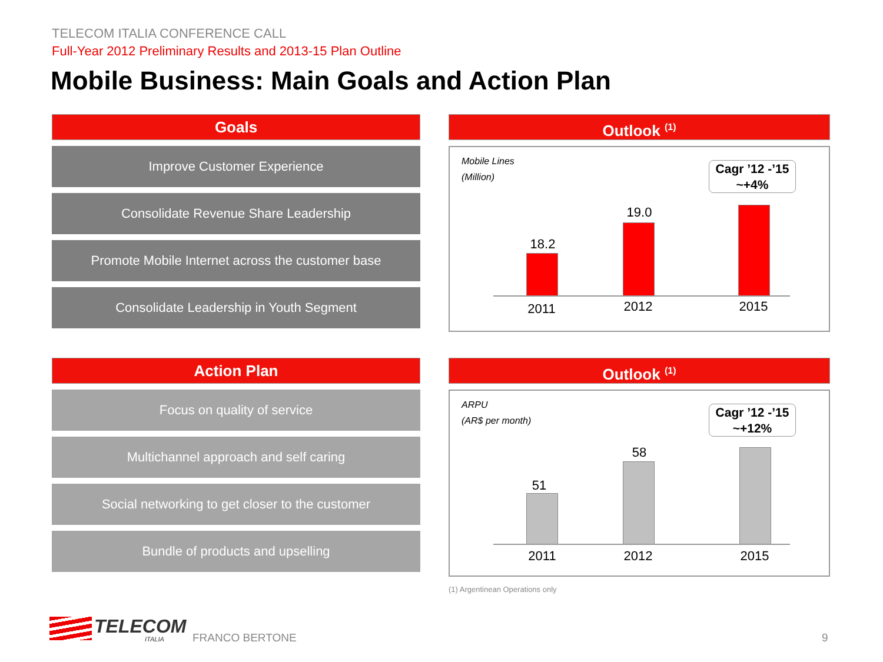TELECOM ITALIA CONFERENCE CALL
Full-Year 2012 Preliminary Results and 2013-15 Plan Outline
Mobile Business: Main Goals and Action Plan
Goals
Improve Customer Experience
Consolidate Revenue Share Leadership
Promote Mobile Internet across the customer base
Consolidate Leadership in Youth Segment
Outlook <sup>(1)</sup>
Mobile Lines
(Million)
Cagr ’12 -’15
~+4%
18.2
19.0
2011 2012 2015
Action Plan
Focus on quality of service
Multichannel approach and self caring
Social networking to get closer to the customer
Bundle of products and upselling
Outlook <sup>(1)</sup>
ARPU
(AR$ per month)
Cagr ’12 -’15
~+12%
51
58
2011 2012 2015
(1) Argentinean Operations only
TELECOM
ITALIA FRANCO BERTONE 9